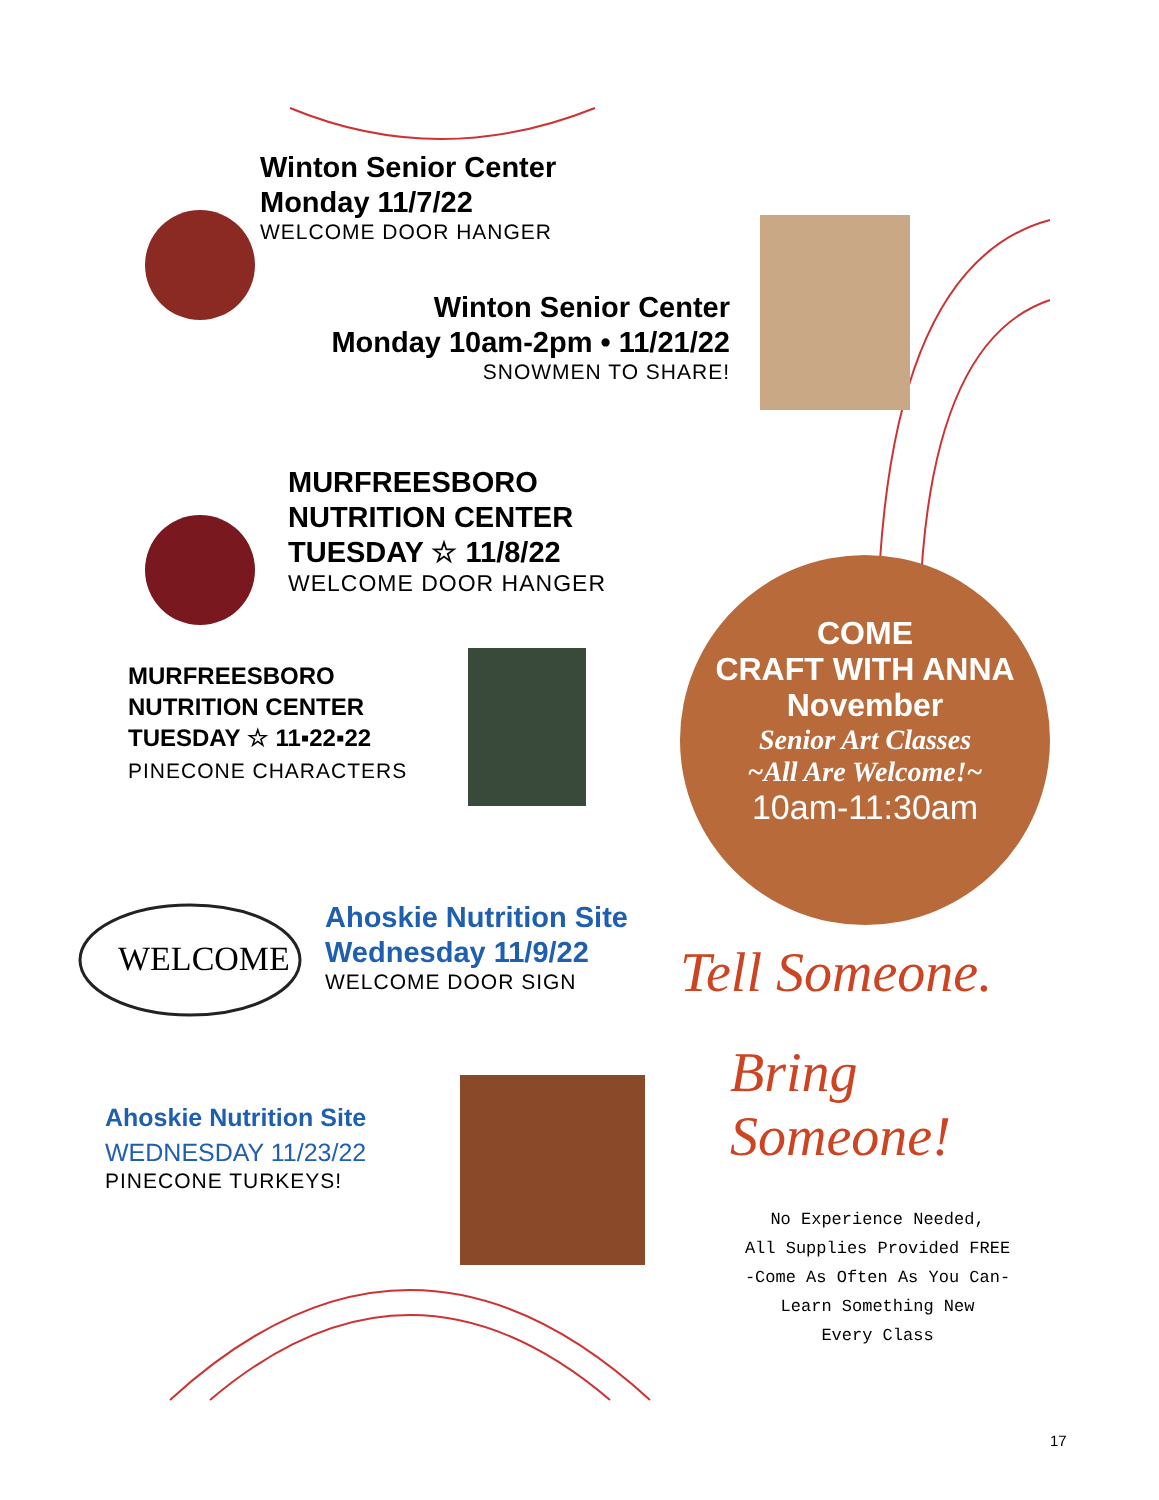Winton Senior Center
Monday 11/7/22
WELCOME DOOR HANGER
Winton Senior Center
Monday 10am-2pm • 11/21/22
SNOWMEN TO SHARE!
MURFREESBORO
NUTRITION CENTER
TUESDAY ☆ 11/8/22
WELCOME DOOR HANGER
MURFREESBORO
NUTRITION CENTER
TUESDAY ☆ 11▪22▪22
PINECONE CHARACTERS
WELCOME
Ahoskie Nutrition Site
Wednesday 11/9/22
WELCOME DOOR SIGN
Ahoskie Nutrition Site
WEDNESDAY 11/23/22
PINECONE TURKEYS!
COME
CRAFT WITH ANNA
November
Senior Art Classes
~All Are Welcome!~
10am-11:30am
Tell Someone.
Bring
Someone!
No Experience Needed,
All Supplies Provided FREE
-Come As Often As You Can-
Learn Something New
Every Class
17